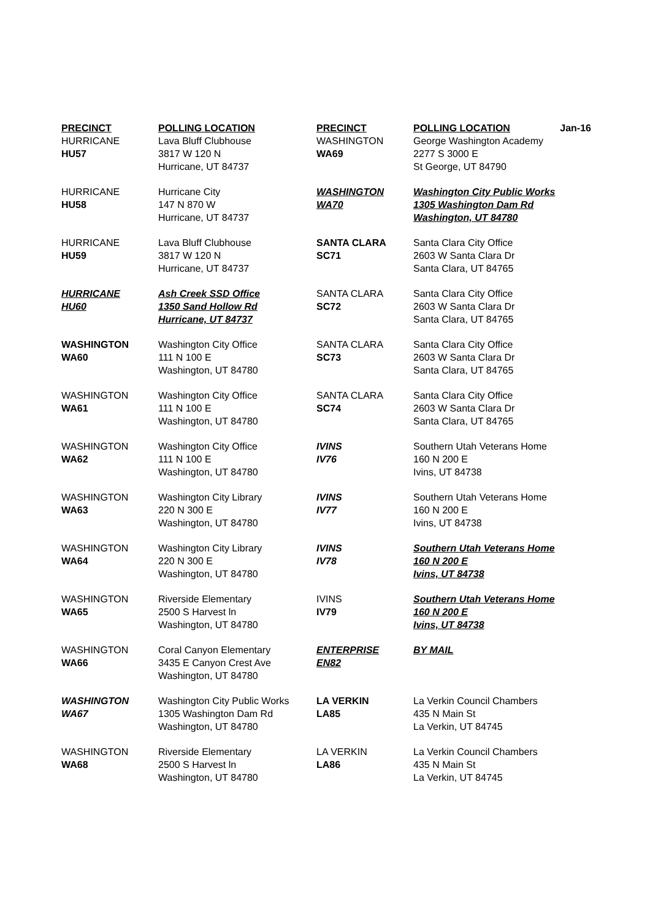| PRECINCT | POLLING LOCATION | PRECINCT | POLLING LOCATION Jan-16 |
| --- | --- | --- | --- |
| HURRICANE HU57 | Lava Bluff Clubhouse 3817 W 120 N Hurricane, UT 84737 | WASHINGTON WA69 | George Washington Academy 2277 S 3000 E St George, UT 84790 |
| HURRICANE HU58 | Hurricane City 147 N 870 W Hurricane, UT 84737 | WASHINGTON WA70 | Washington City Public Works 1305 Washington Dam Rd Washington, UT 84780 |
| HURRICANE HU59 | Lava Bluff Clubhouse 3817 W 120 N Hurricane, UT 84737 | SANTA CLARA SC71 | Santa Clara City Office 2603 W Santa Clara Dr Santa Clara, UT 84765 |
| HURRICANE HU60 | Ash Creek SSD Office 1350 Sand Hollow Rd Hurricane, UT 84737 | SANTA CLARA SC72 | Santa Clara City Office 2603 W Santa Clara Dr Santa Clara, UT 84765 |
| WASHINGTON WA60 | Washington City Office 111 N 100 E Washington, UT 84780 | SANTA CLARA SC73 | Santa Clara City Office 2603 W Santa Clara Dr Santa Clara, UT 84765 |
| WASHINGTON WA61 | Washington City Office 111 N 100 E Washington, UT 84780 | SANTA CLARA SC74 | Santa Clara City Office 2603 W Santa Clara Dr Santa Clara, UT 84765 |
| WASHINGTON WA62 | Washington City Office 111 N 100 E Washington, UT 84780 | IVINS IV76 | Southern Utah Veterans Home 160 N 200 E Ivins, UT 84738 |
| WASHINGTON WA63 | Washington City Library 220 N 300 E Washington, UT 84780 | IVINS IV77 | Southern Utah Veterans Home 160 N 200 E Ivins, UT 84738 |
| WASHINGTON WA64 | Washington City Library 220 N 300 E Washington, UT 84780 | IVINS IV78 | Southern Utah Veterans Home 160 N 200 E Ivins, UT 84738 |
| WASHINGTON WA65 | Riverside Elementary 2500 S Harvest ln Washington, UT 84780 | IVINS IV79 | Southern Utah Veterans Home 160 N 200 E Ivins, UT 84738 |
| WASHINGTON WA66 | Coral Canyon Elementary 3435 E Canyon Crest Ave Washington, UT 84780 | ENTERPRISE EN82 | BY MAIL |
| WASHINGTON WA67 | Washington City Public Works 1305 Washington Dam Rd Washington, UT 84780 | LA VERKIN LA85 | La Verkin Council Chambers 435 N Main St La Verkin, UT 84745 |
| WASHINGTON WA68 | Riverside Elementary 2500 S Harvest ln Washington, UT 84780 | LA VERKIN LA86 | La Verkin Council Chambers 435 N Main St La Verkin, UT 84745 |